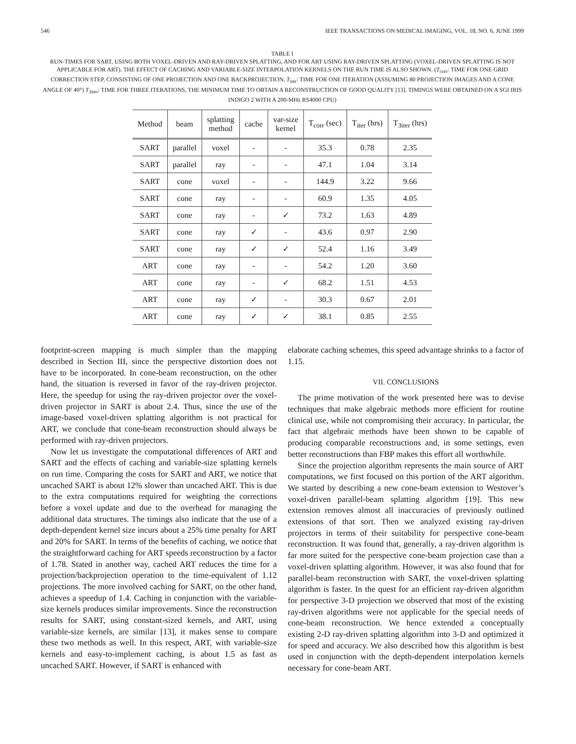546 IEEE TRANSACTIONS ON MEDICAL IMAGING, VOL. 18, NO. 6, JUNE 1999
TABLE I
RUN-TIMES FOR SART, USING BOTH VOXEL-DRIVEN AND RAY-DRIVEN SPLATTING, AND FOR ART USING RAY-DRIVEN SPLATTING (VOXEL-DRIVEN SPLATTING IS NOT APPLICABLE FOR ART). THE EFFECT OF CACHING AND VARIABLE-SIZE INTERPOLATION KERNELS ON THE RUN TIME IS ALSO SHOWN. (T<sub>corr</sub>: TIME FOR ONE GRID CORRECTION STEP, CONSISTING OF ONE PROJECTION AND ONE BACKPROJECTION, T<sub>iter</sub>: TIME FOR ONE ITERATION (ASSUMING 80 PROJECTION IMAGES AND A CONE ANGLE OF 40°) T<sub>3iter</sub>: TIME FOR THREE ITERATIONS, THE MINIMUM TIME TO OBTAIN A RECONSTRUCTION OF GOOD QUALITY [13]. TIMINGS WERE OBTAINED ON A SGI IRIS INDIGO 2 WITH A 200-MHz RS4000 CPU)
| Method | beam | splatting method | cache | var-size kernel | T<sub>corr</sub> (sec) | T<sub>iter</sub> (hrs) | T<sub>3iter</sub> (hrs) |
| --- | --- | --- | --- | --- | --- | --- | --- |
| SART | parallel | voxel | - | - | 35.3 | 0.78 | 2.35 |
| SART | parallel | ray | - | - | 47.1 | 1.04 | 3.14 |
| SART | cone | voxel | - | - | 144.9 | 3.22 | 9.66 |
| SART | cone | ray | - | - | 60.9 | 1.35 | 4.05 |
| SART | cone | ray | - | ✓ | 73.2 | 1.63 | 4.89 |
| SART | cone | ray | ✓ | - | 43.6 | 0.97 | 2.90 |
| SART | cone | ray | ✓ | ✓ | 52.4 | 1.16 | 3.49 |
| ART | cone | ray | - | - | 54.2 | 1.20 | 3.60 |
| ART | cone | ray | - | ✓ | 68.2 | 1.51 | 4.53 |
| ART | cone | ray | ✓ | - | 30.3 | 0.67 | 2.01 |
| ART | cone | ray | ✓ | ✓ | 38.1 | 0.85 | 2.55 |
footprint-screen mapping is much simpler than the mapping described in Section III, since the perspective distortion does not have to be incorporated. In cone-beam reconstruction, on the other hand, the situation is reversed in favor of the ray-driven projector. Here, the speedup for using the ray-driven projector over the voxel-driven projector in SART is about 2.4. Thus, since the use of the image-based voxel-driven splatting algorithm is not practical for ART, we conclude that cone-beam reconstruction should always be performed with ray-driven projectors.
Now let us investigate the computational differences of ART and SART and the effects of caching and variable-size splatting kernels on run time. Comparing the costs for SART and ART, we notice that uncached SART is about 12% slower than uncached ART. This is due to the extra computations required for weighting the corrections before a voxel update and due to the overhead for managing the additional data structures. The timings also indicate that the use of a depth-dependent kernel size incurs about a 25% time penalty for ART and 20% for SART. In terms of the benefits of caching, we notice that the straightforward caching for ART speeds reconstruction by a factor of 1.78. Stated in another way, cached ART reduces the time for a projection/backprojection operation to the time-equivalent of 1.12 projections. The more involved caching for SART, on the other hand, achieves a speedup of 1.4. Caching in conjunction with the variable-size kernels produces similar improvements. Since the reconstruction results for SART, using constant-sized kernels, and ART, using variable-size kernels, are similar [13], it makes sense to compare these two methods as well. In this respect, ART, with variable-size kernels and easy-to-implement caching, is about 1.5 as fast as uncached SART. However, if SART is enhanced with
elaborate caching schemes, this speed advantage shrinks to a factor of 1.15.
VII. CONCLUSIONS
The prime motivation of the work presented here was to devise techniques that make algebraic methods more efficient for routine clinical use, while not compromising their accuracy. In particular, the fact that algebraic methods have been shown to be capable of producing comparable reconstructions and, in some settings, even better reconstructions than FBP makes this effort all worthwhile.
Since the projection algorithm represents the main source of ART computations, we first focused on this portion of the ART algorithm. We started by describing a new cone-beam extension to Westover’s voxel-driven parallel-beam splatting algorithm [19]. This new extension removes almost all inaccuracies of previously outlined extensions of that sort. Then we analyzed existing ray-driven projectors in terms of their suitability for perspective cone-beam reconstruction. It was found that, generally, a ray-driven algorithm is far more suited for the perspective cone-beam projection case than a voxel-driven splatting algorithm. However, it was also found that for parallel-beam reconstruction with SART, the voxel-driven splatting algorithm is faster. In the quest for an efficient ray-driven algorithm for perspective 3-D projection we observed that most of the existing ray-driven algorithms were not applicable for the special needs of cone-beam reconstruction. We hence extended a conceptually existing 2-D ray-driven splatting algorithm into 3-D and optimized it for speed and accuracy. We also described how this algorithm is best used in conjunction with the depth-dependent interpolation kernels necessary for cone-beam ART.